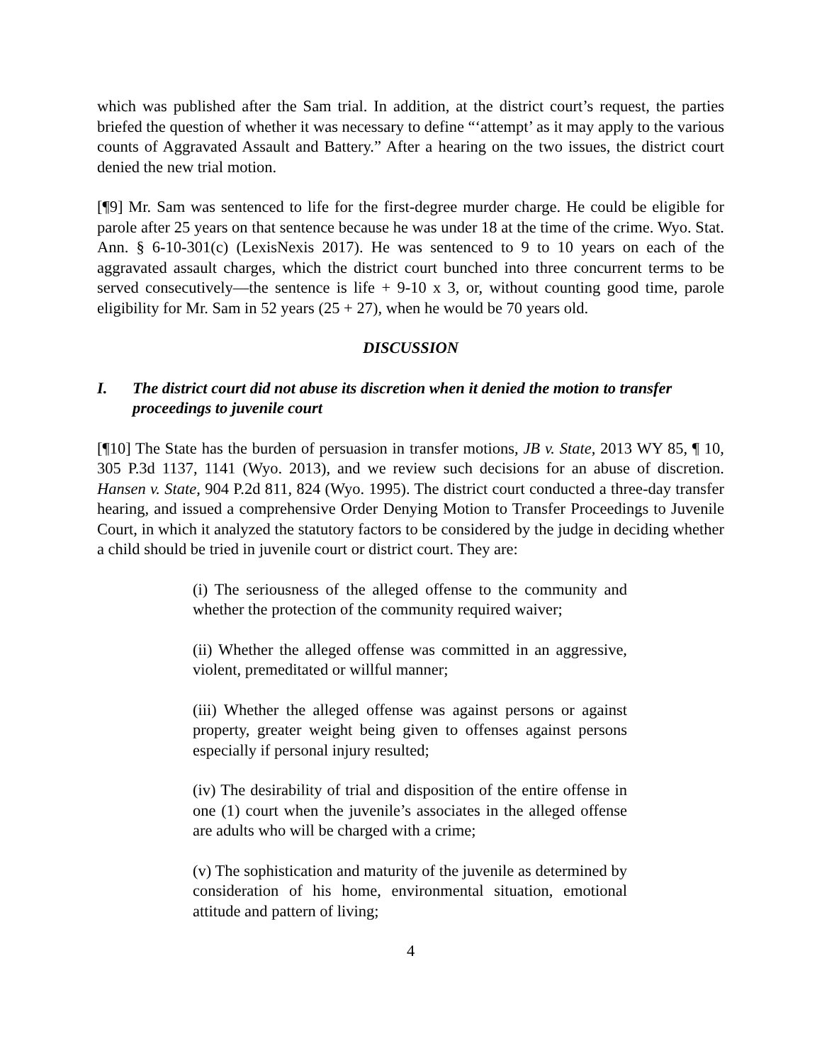which was published after the Sam trial. In addition, at the district court’s request, the parties briefed the question of whether it was necessary to define “‘attempt’ as it may apply to the various counts of Aggravated Assault and Battery.” After a hearing on the two issues, the district court denied the new trial motion.
[¶9] Mr. Sam was sentenced to life for the first-degree murder charge. He could be eligible for parole after 25 years on that sentence because he was under 18 at the time of the crime. Wyo. Stat. Ann. § 6-10-301(c) (LexisNexis 2017). He was sentenced to 9 to 10 years on each of the aggravated assault charges, which the district court bunched into three concurrent terms to be served consecutively―the sentence is life + 9-10 x 3, or, without counting good time, parole eligibility for Mr. Sam in 52 years (25 + 27), when he would be 70 years old.
DISCUSSION
I. The district court did not abuse its discretion when it denied the motion to transfer proceedings to juvenile court
[¶10] The State has the burden of persuasion in transfer motions, JB v. State, 2013 WY 85, ¶ 10, 305 P.3d 1137, 1141 (Wyo. 2013), and we review such decisions for an abuse of discretion. Hansen v. State, 904 P.2d 811, 824 (Wyo. 1995). The district court conducted a three-day transfer hearing, and issued a comprehensive Order Denying Motion to Transfer Proceedings to Juvenile Court, in which it analyzed the statutory factors to be considered by the judge in deciding whether a child should be tried in juvenile court or district court. They are:
(i) The seriousness of the alleged offense to the community and whether the protection of the community required waiver;
(ii) Whether the alleged offense was committed in an aggressive, violent, premeditated or willful manner;
(iii) Whether the alleged offense was against persons or against property, greater weight being given to offenses against persons especially if personal injury resulted;
(iv) The desirability of trial and disposition of the entire offense in one (1) court when the juvenile’s associates in the alleged offense are adults who will be charged with a crime;
(v) The sophistication and maturity of the juvenile as determined by consideration of his home, environmental situation, emotional attitude and pattern of living;
4